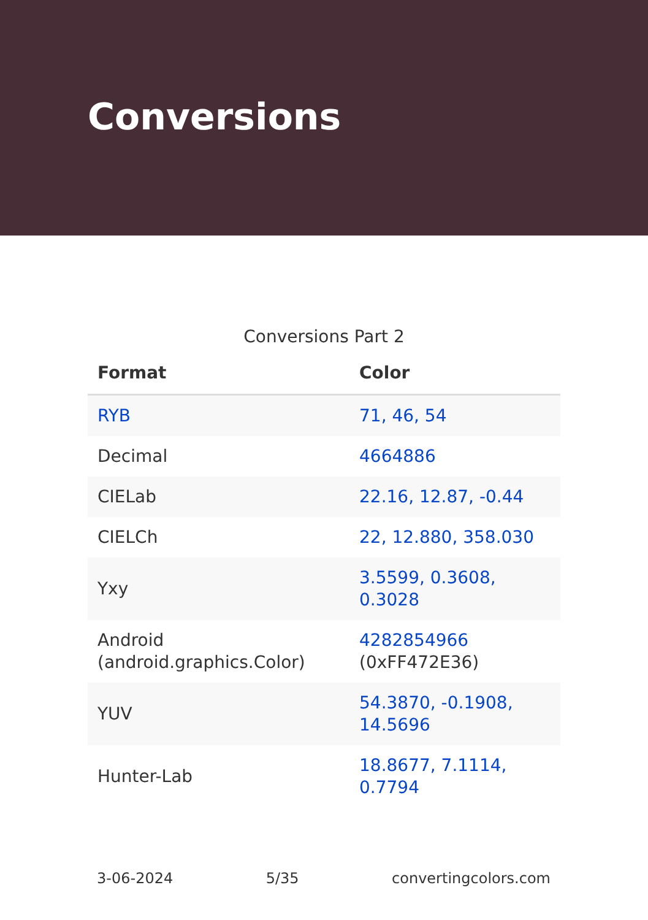Conversions
Conversions Part 2
| Format | Color |
| --- | --- |
| RYB | 71, 46, 54 |
| Decimal | 4664886 |
| CIELab | 22.16, 12.87, -0.44 |
| CIELCh | 22, 12.880, 358.030 |
| Yxy | 3.5599, 0.3608, 0.3028 |
| Android (android.graphics.Color) | 4282854966 (0xFF472E36) |
| YUV | 54.3870, -0.1908, 14.5696 |
| Hunter-Lab | 18.8677, 7.1114, 0.7794 |
3-06-2024 5/35 convertingcolors.com